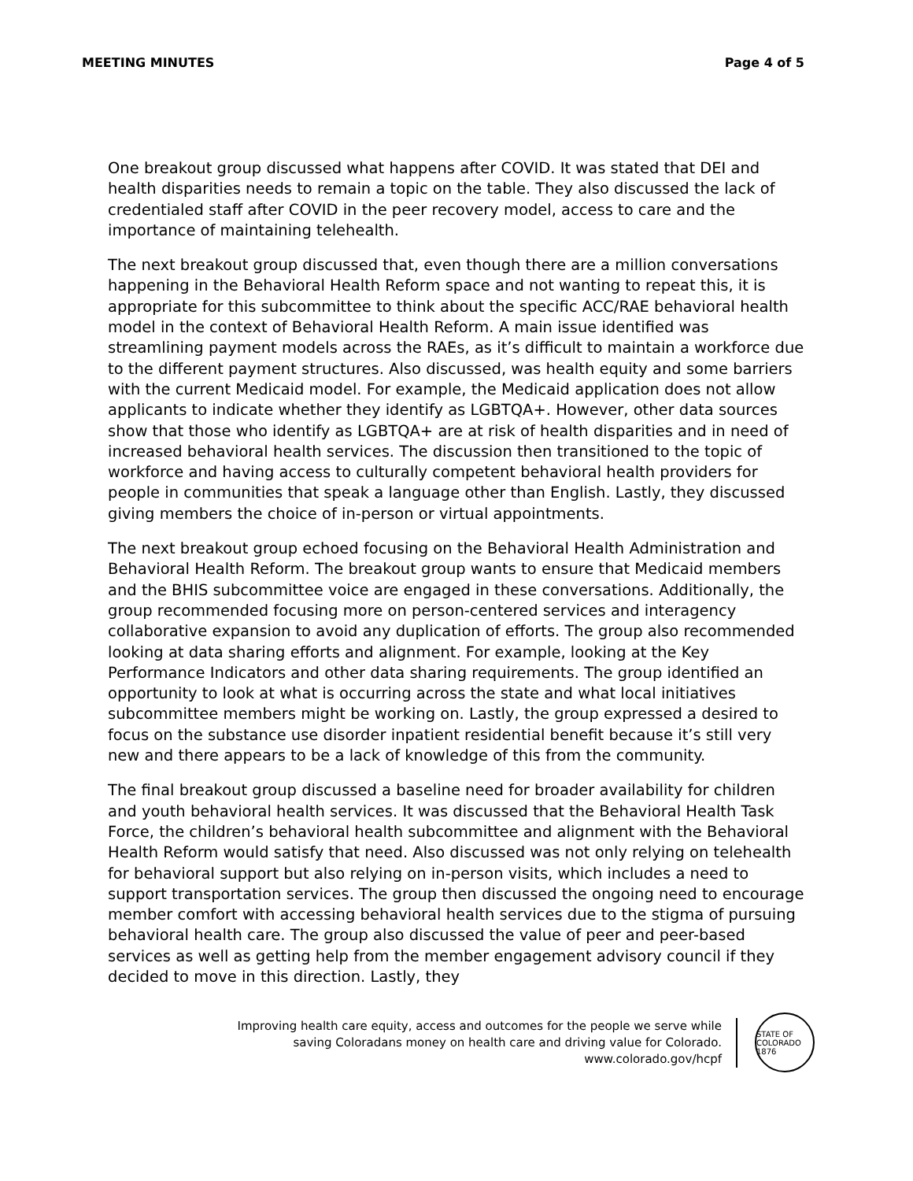MEETING MINUTES Page 4 of 5
One breakout group discussed what happens after COVID. It was stated that DEI and health disparities needs to remain a topic on the table. They also discussed the lack of credentialed staff after COVID in the peer recovery model, access to care and the importance of maintaining telehealth.
The next breakout group discussed that, even though there are a million conversations happening in the Behavioral Health Reform space and not wanting to repeat this, it is appropriate for this subcommittee to think about the specific ACC/RAE behavioral health model in the context of Behavioral Health Reform. A main issue identified was streamlining payment models across the RAEs, as it’s difficult to maintain a workforce due to the different payment structures. Also discussed, was health equity and some barriers with the current Medicaid model. For example, the Medicaid application does not allow applicants to indicate whether they identify as LGBTQA+. However, other data sources show that those who identify as LGBTQA+ are at risk of health disparities and in need of increased behavioral health services. The discussion then transitioned to the topic of workforce and having access to culturally competent behavioral health providers for people in communities that speak a language other than English. Lastly, they discussed giving members the choice of in-person or virtual appointments.
The next breakout group echoed focusing on the Behavioral Health Administration and Behavioral Health Reform. The breakout group wants to ensure that Medicaid members and the BHIS subcommittee voice are engaged in these conversations. Additionally, the group recommended focusing more on person-centered services and interagency collaborative expansion to avoid any duplication of efforts. The group also recommended looking at data sharing efforts and alignment. For example, looking at the Key Performance Indicators and other data sharing requirements. The group identified an opportunity to look at what is occurring across the state and what local initiatives subcommittee members might be working on. Lastly, the group expressed a desired to focus on the substance use disorder inpatient residential benefit because it’s still very new and there appears to be a lack of knowledge of this from the community.
The final breakout group discussed a baseline need for broader availability for children and youth behavioral health services. It was discussed that the Behavioral Health Task Force, the children’s behavioral health subcommittee and alignment with the Behavioral Health Reform would satisfy that need. Also discussed was not only relying on telehealth for behavioral support but also relying on in-person visits, which includes a need to support transportation services. The group then discussed the ongoing need to encourage member comfort with accessing behavioral health services due to the stigma of pursuing behavioral health care. The group also discussed the value of peer and peer-based services as well as getting help from the member engagement advisory council if they decided to move in this direction. Lastly, they
Improving health care equity, access and outcomes for the people we serve while
saving Coloradans money on health care and driving value for Colorado.
www.colorado.gov/hcpf
STATE OF COLORADO 1876